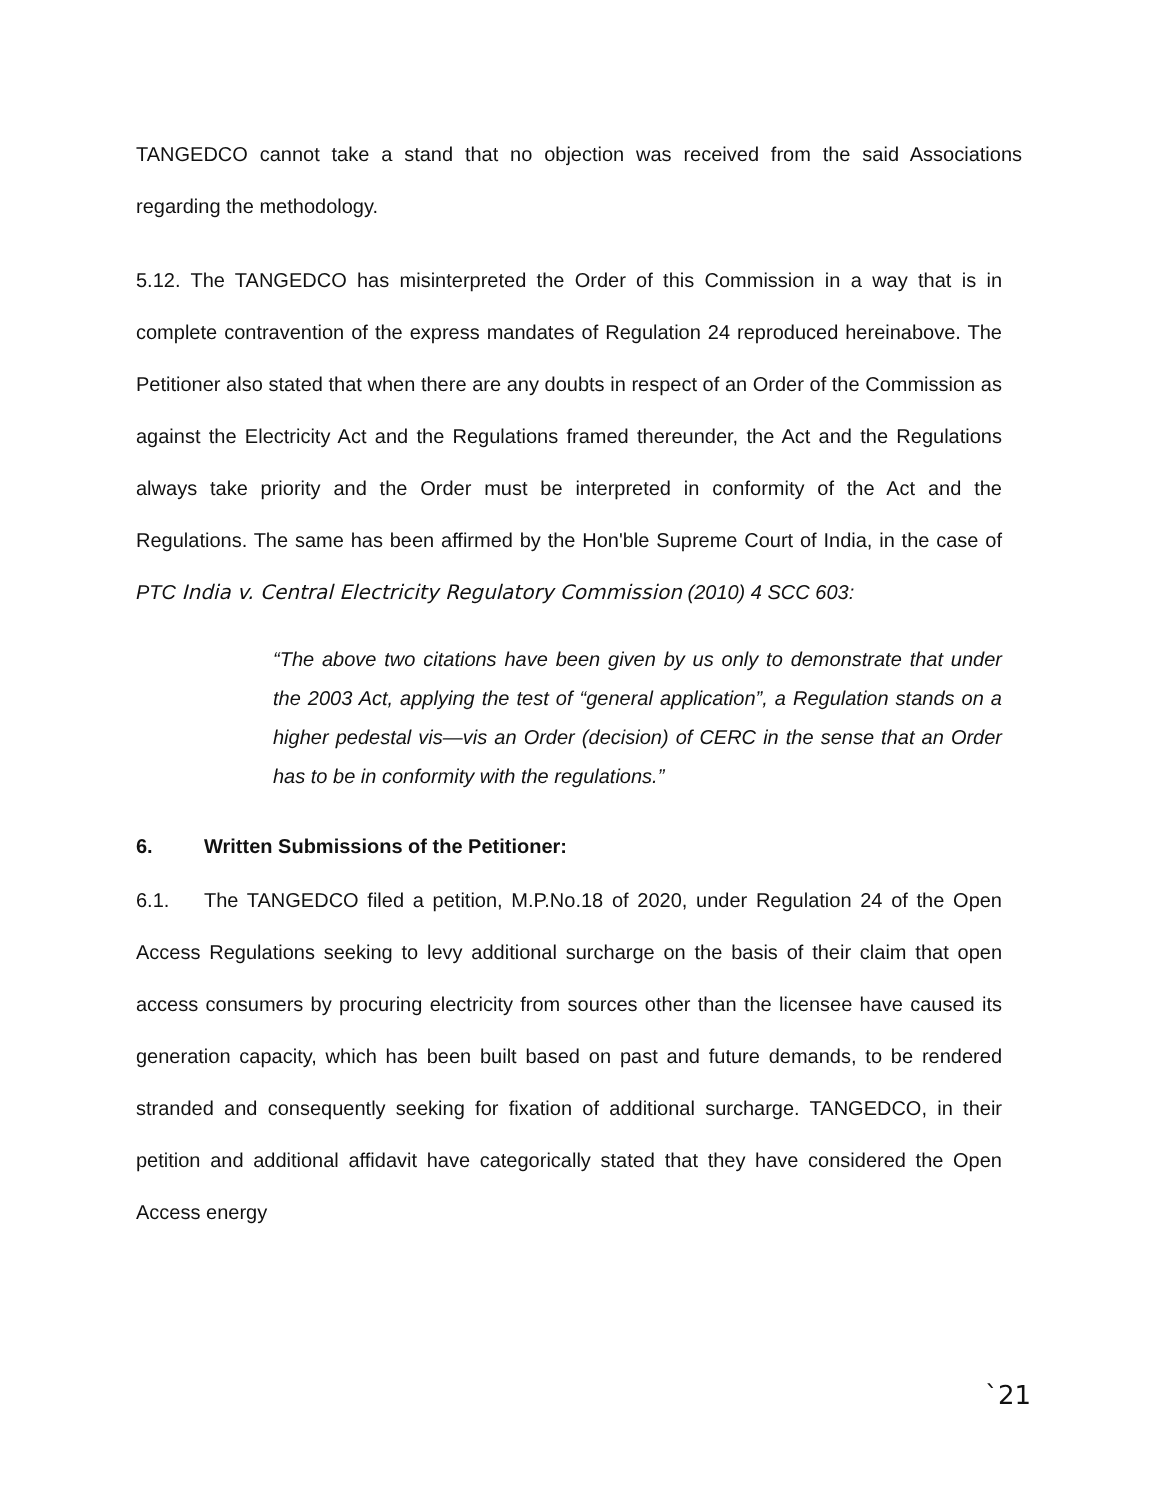TANGEDCO cannot take a stand that no objection was received from the said Associations regarding the methodology.
5.12. The TANGEDCO has misinterpreted the Order of this Commission in a way that is in complete contravention of the express mandates of Regulation 24 reproduced hereinabove. The Petitioner also stated that when there are any doubts in respect of an Order of the Commission as against the Electricity Act and the Regulations framed thereunder, the Act and the Regulations always take priority and the Order must be interpreted in conformity of the Act and the Regulations. The same has been affirmed by the Hon'ble Supreme Court of India, in the case of PTC India v. Central Electricity Regulatory Commission (2010) 4 SCC 603:
“The above two citations have been given by us only to demonstrate that under the 2003 Act, applying the test of “general application”, a Regulation stands on a higher pedestal vis—vis an Order (decision) of CERC in the sense that an Order has to be in conformity with the regulations.”
6. Written Submissions of the Petitioner:
6.1. The TANGEDCO filed a petition, M.P.No.18 of 2020, under Regulation 24 of the Open Access Regulations seeking to levy additional surcharge on the basis of their claim that open access consumers by procuring electricity from sources other than the licensee have caused its generation capacity, which has been built based on past and future demands, to be rendered stranded and consequently seeking for fixation of additional surcharge. TANGEDCO, in their petition and additional affidavit have categorically stated that they have considered the Open Access energy
`21